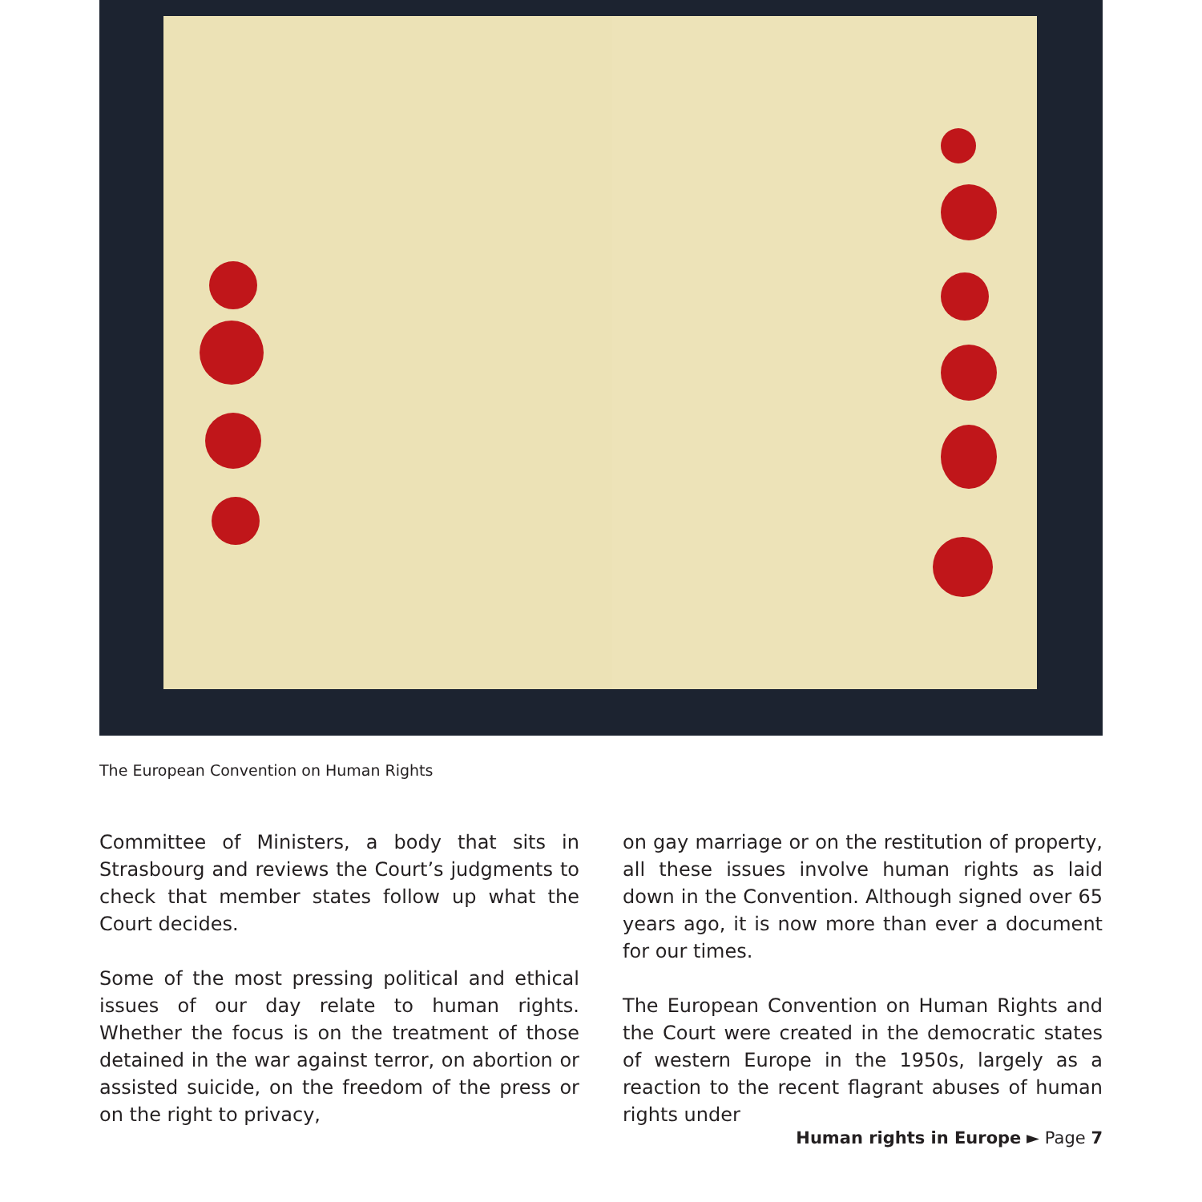The European Convention on Human Rights
Committee of Ministers, a body that sits in Strasbourg and reviews the Court’s judgments to check that member states follow up what the Court decides.
Some of the most pressing political and ethical issues of our day relate to human rights. Whether the focus is on the treatment of those detained in the war against terror, on abortion or assisted suicide, on the freedom of the press or on the right to privacy,
on gay marriage or on the restitution of property, all these issues involve human rights as laid down in the Convention. Although signed over 65 years ago, it is now more than ever a document for our times.
The European Convention on Human Rights and the Court were created in the democratic states of western Europe in the 1950s, largely as a reaction to the recent flagrant abuses of human rights under
Human rights in Europe ► Page 7